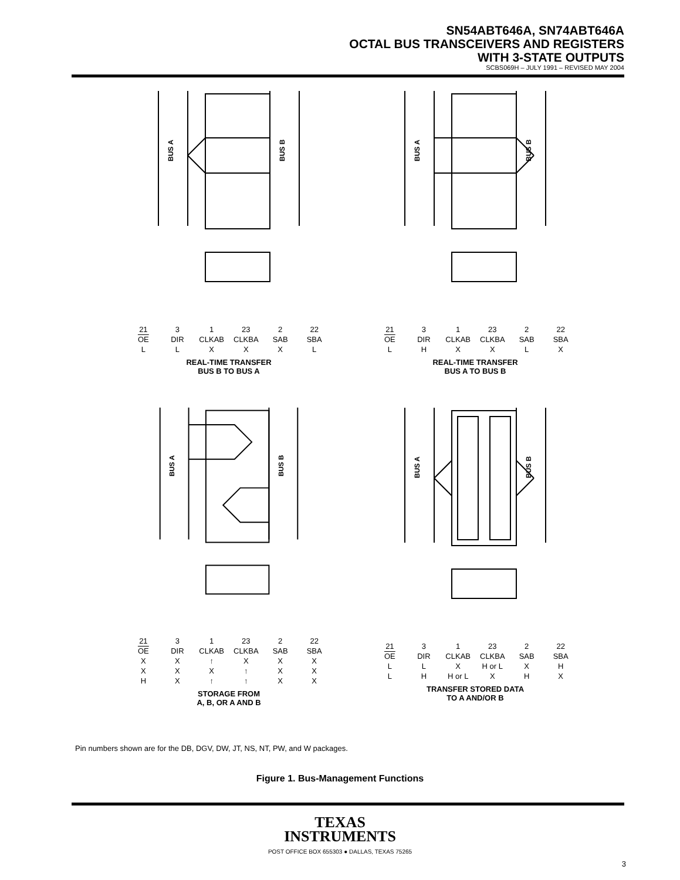SN54ABT646A, SN74ABT646A
OCTAL BUS TRANSCEIVERS AND REGISTERS
WITH 3-STATE OUTPUTS
SCBS069H – JULY 1991 – REVISED MAY 2004
BUS A
BUS B
| 21 | 3 | 1 | 23 | 2 | 22 |
| OE | DIR | CLKAB | CLKBA | SAB | SBA |
| L | L | X | X | X | L |
REAL-TIME TRANSFER
BUS B TO BUS A
BUS A
BUS B
| 21 | 3 | 1 | 23 | 2 | 22 |
| OE | DIR | CLKAB | CLKBA | SAB | SBA |
| L | H | X | X | L | X |
REAL-TIME TRANSFER
BUS A TO BUS B
BUS A
BUS B
| 21 | 3 | 1 | 23 | 2 | 22 |
| OE | DIR | CLKAB | CLKBA | SAB | SBA |
| X | X | ↑ | X | X | X |
| X | X | X | ↑ | X | X |
| H | X | ↑ | ↑ | X | X |
STORAGE FROM
A, B, OR A AND B
BUS A
BUS B
| 21 | 3 | 1 | 23 | 2 | 22 |
| OE | DIR | CLKAB | CLKBA | SAB | SBA |
| L | L | X | H or L | X | H |
| L | H | H or L | X | H | X |
TRANSFER STORED DATA
TO A AND/OR B
Pin numbers shown are for the DB, DGV, DW, JT, NS, NT, PW, and W packages.
Figure 1. Bus-Management Functions
TEXAS
INSTRUMENTS
POST OFFICE BOX 655303 ● DALLAS, TEXAS 75265
3